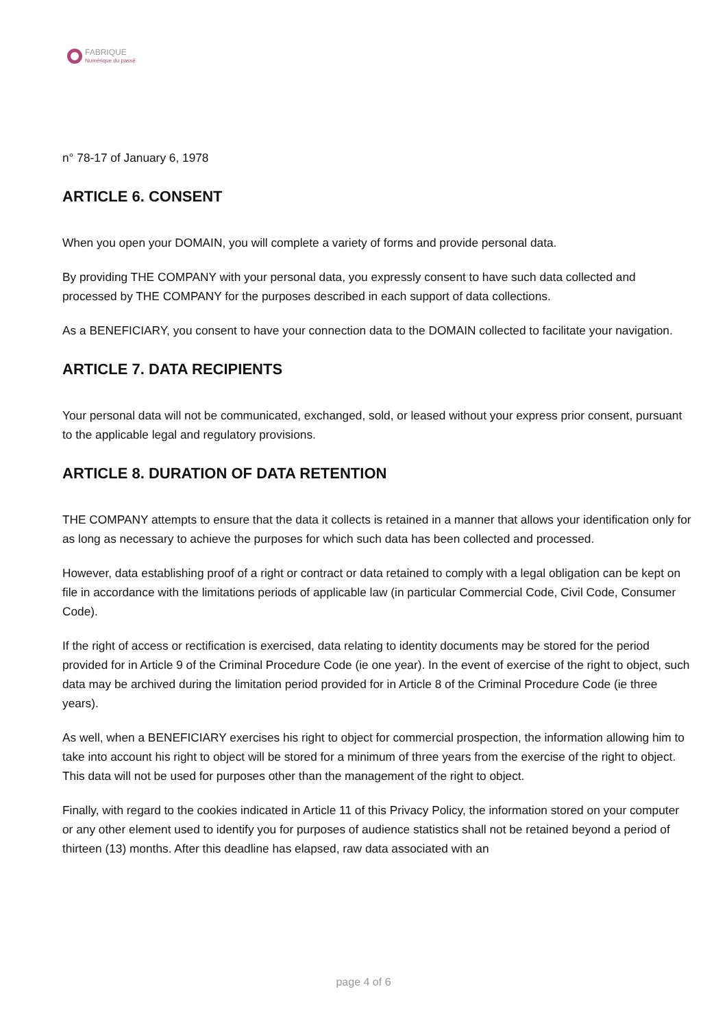FABRIQUE
Numérique du passé
n° 78-17 of January 6, 1978
ARTICLE 6. CONSENT
When you open your DOMAIN, you will complete a variety of forms and provide personal data.
By providing THE COMPANY with your personal data, you expressly consent to have such data collected and processed by THE COMPANY for the purposes described in each support of data collections.
As a BENEFICIARY, you consent to have your connection data to the DOMAIN collected to facilitate your navigation.
ARTICLE 7. DATA RECIPIENTS
Your personal data will not be communicated, exchanged, sold, or leased without your express prior consent, pursuant to the applicable legal and regulatory provisions.
ARTICLE 8. DURATION OF DATA RETENTION
THE COMPANY attempts to ensure that the data it collects is retained in a manner that allows your identification only for as long as necessary to achieve the purposes for which such data has been collected and processed.
However, data establishing proof of a right or contract or data retained to comply with a legal obligation can be kept on file in accordance with the limitations periods of applicable law (in particular Commercial Code, Civil Code, Consumer Code).
If the right of access or rectification is exercised, data relating to identity documents may be stored for the period provided for in Article 9 of the Criminal Procedure Code (ie one year). In the event of exercise of the right to object, such data may be archived during the limitation period provided for in Article 8 of the Criminal Procedure Code (ie three years).
As well, when a BENEFICIARY exercises his right to object for commercial prospection, the information allowing him to take into account his right to object will be stored for a minimum of three years from the exercise of the right to object. This data will not be used for purposes other than the management of the right to object.
Finally, with regard to the cookies indicated in Article 11 of this Privacy Policy, the information stored on your computer or any other element used to identify you for purposes of audience statistics shall not be retained beyond a period of thirteen (13) months. After this deadline has elapsed, raw data associated with an
page 4 of 6